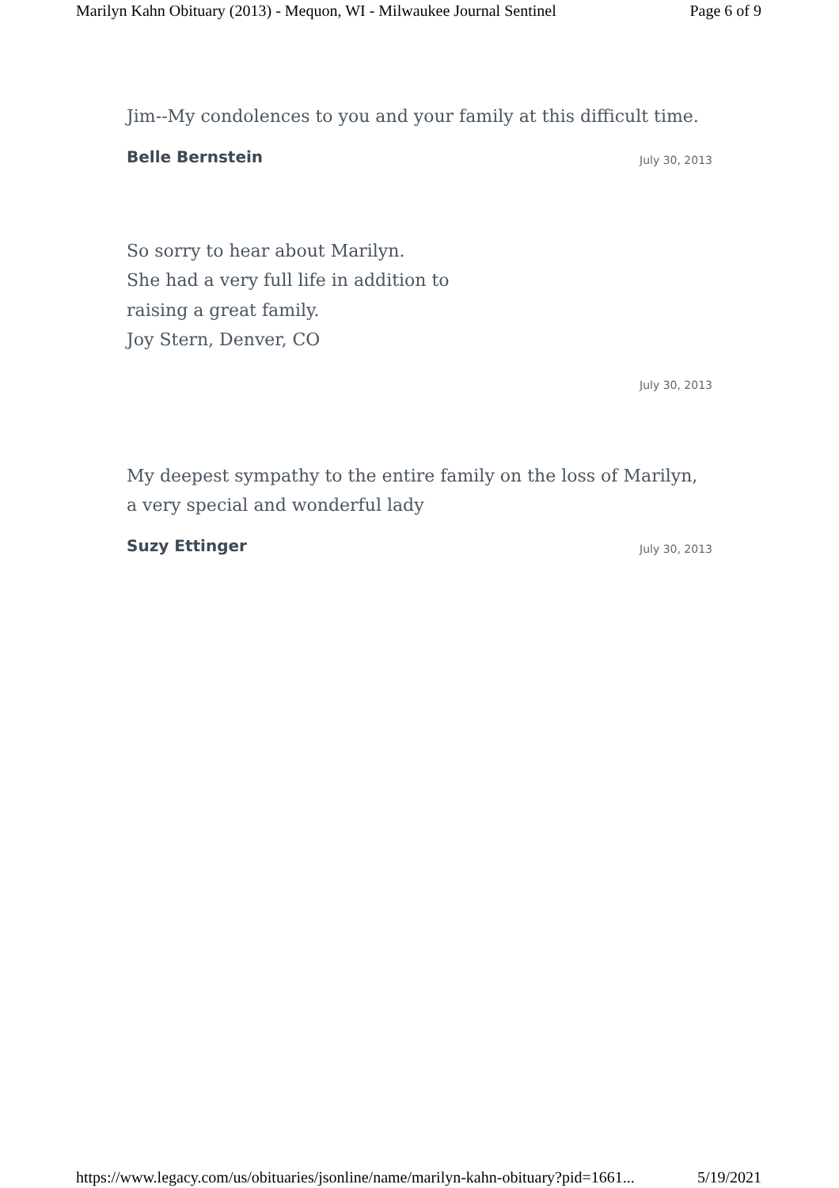Marilyn Kahn Obituary (2013) - Mequon, WI - Milwaukee Journal Sentinel Page 6 of 9
Jim--My condolences to you and your family at this difficult time.
Belle Bernstein July 30, 2013
So sorry to hear about Marilyn.
She had a very full life in addition to
raising a great family.
Joy Stern, Denver, CO
July 30, 2013
My deepest sympathy to the entire family on the loss of Marilyn, a very special and wonderful lady
Suzy Ettinger July 30, 2013
https://www.legacy.com/us/obituaries/jsonline/name/marilyn-kahn-obituary?pid=1661... 5/19/2021